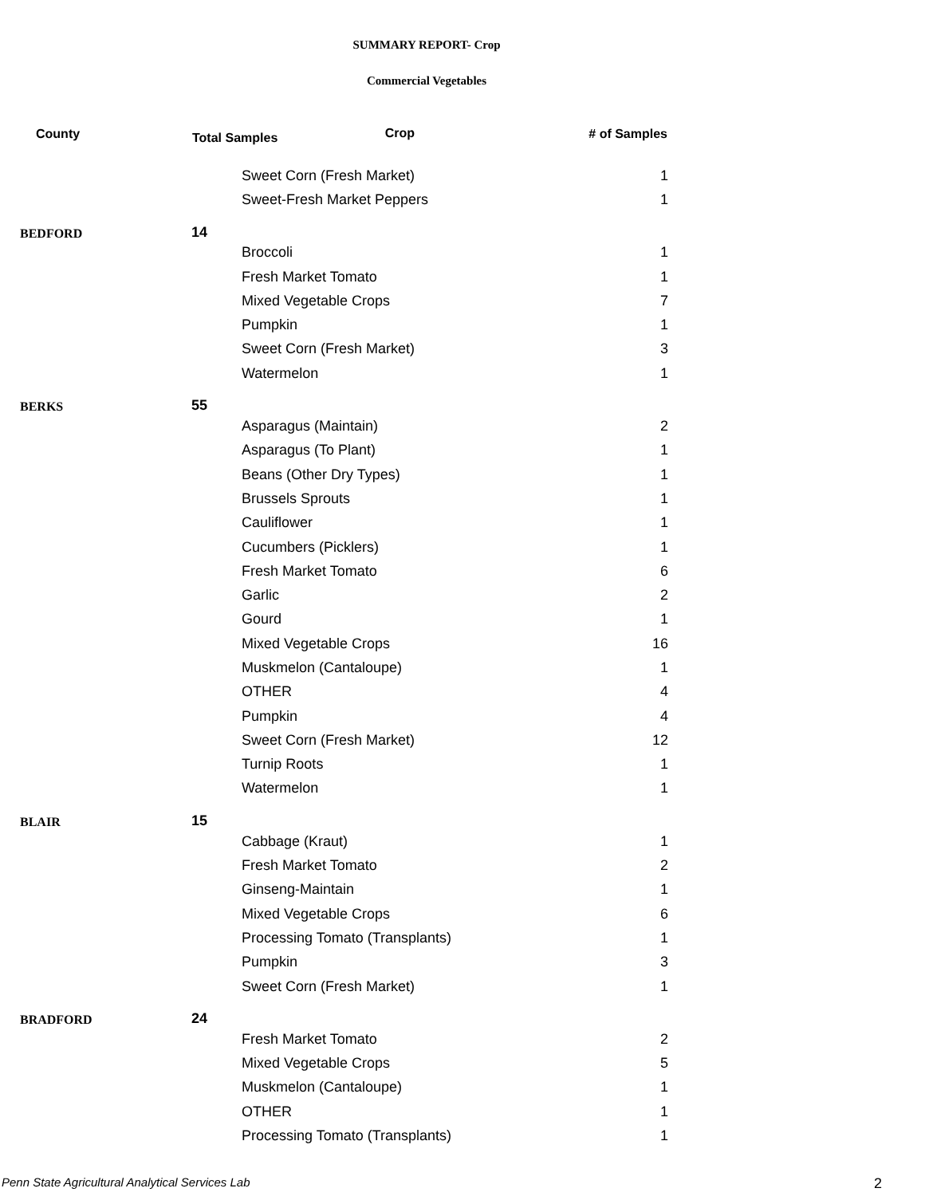SUMMARY REPORT- Crop
Commercial Vegetables
| County | Total Samples Crop | | # of Samples |
| --- | --- | --- | --- |
| | | Sweet Corn (Fresh Market) | 1 |
| | | Sweet-Fresh Market Peppers | 1 |
| BEDFORD | 14 | | |
| | | Broccoli | 1 |
| | | Fresh Market Tomato | 1 |
| | | Mixed Vegetable Crops | 7 |
| | | Pumpkin | 1 |
| | | Sweet Corn (Fresh Market) | 3 |
| | | Watermelon | 1 |
| BERKS | 55 | | |
| | | Asparagus (Maintain) | 2 |
| | | Asparagus (To Plant) | 1 |
| | | Beans (Other Dry Types) | 1 |
| | | Brussels Sprouts | 1 |
| | | Cauliflower | 1 |
| | | Cucumbers (Picklers) | 1 |
| | | Fresh Market Tomato | 6 |
| | | Garlic | 2 |
| | | Gourd | 1 |
| | | Mixed Vegetable Crops | 16 |
| | | Muskmelon (Cantaloupe) | 1 |
| | | OTHER | 4 |
| | | Pumpkin | 4 |
| | | Sweet Corn (Fresh Market) | 12 |
| | | Turnip Roots | 1 |
| | | Watermelon | 1 |
| BLAIR | 15 | | |
| | | Cabbage (Kraut) | 1 |
| | | Fresh Market Tomato | 2 |
| | | Ginseng-Maintain | 1 |
| | | Mixed Vegetable Crops | 6 |
| | | Processing Tomato (Transplants) | 1 |
| | | Pumpkin | 3 |
| | | Sweet Corn (Fresh Market) | 1 |
| BRADFORD | 24 | | |
| | | Fresh Market Tomato | 2 |
| | | Mixed Vegetable Crops | 5 |
| | | Muskmelon (Cantaloupe) | 1 |
| | | OTHER | 1 |
| | | Processing Tomato (Transplants) | 1 |
Penn State Agricultural Analytical Services Lab
2